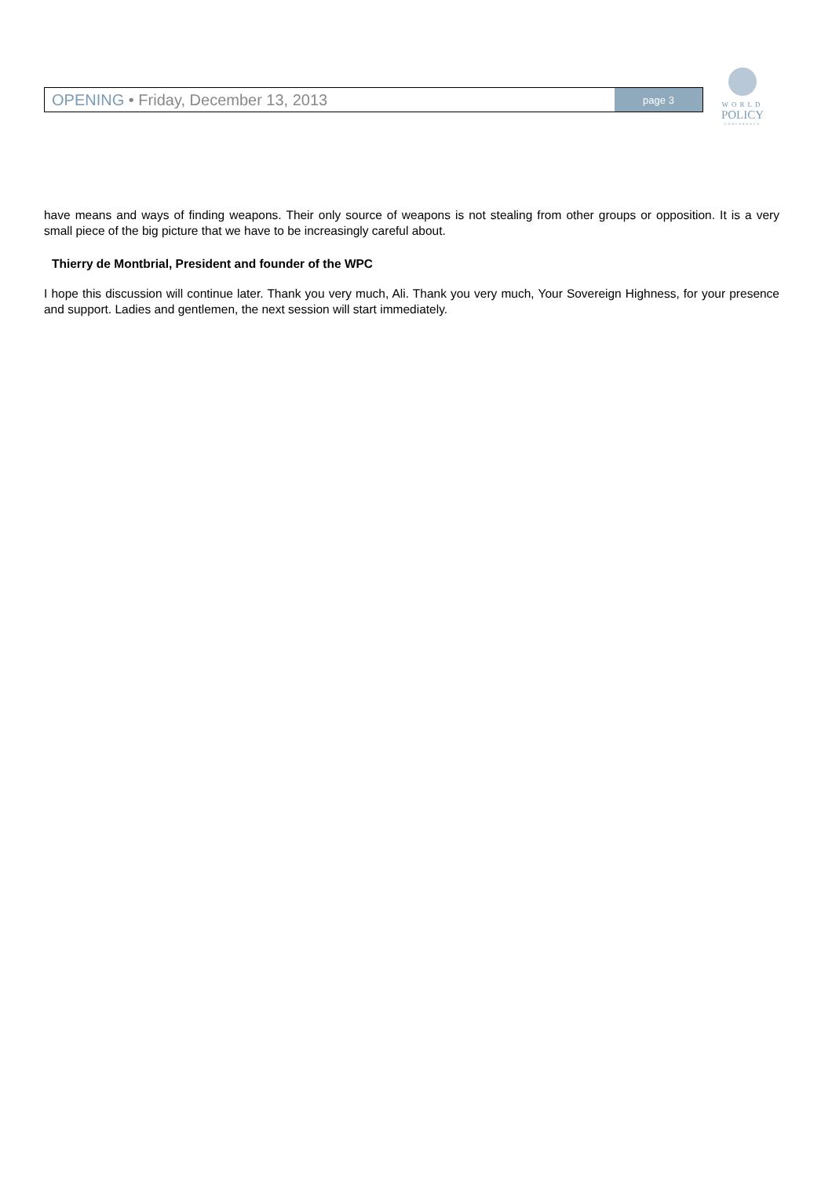OPENING • Friday, December 13, 2013
page 3
WORLD
POLICY
CONFERENCE
have means and ways of finding weapons. Their only source of weapons is not stealing from other groups or opposition. It is a very small piece of the big picture that we have to be increasingly careful about.
Thierry de Montbrial, President and founder of the WPC
I hope this discussion will continue later. Thank you very much, Ali. Thank you very much, Your Sovereign Highness, for your presence and support. Ladies and gentlemen, the next session will start immediately.